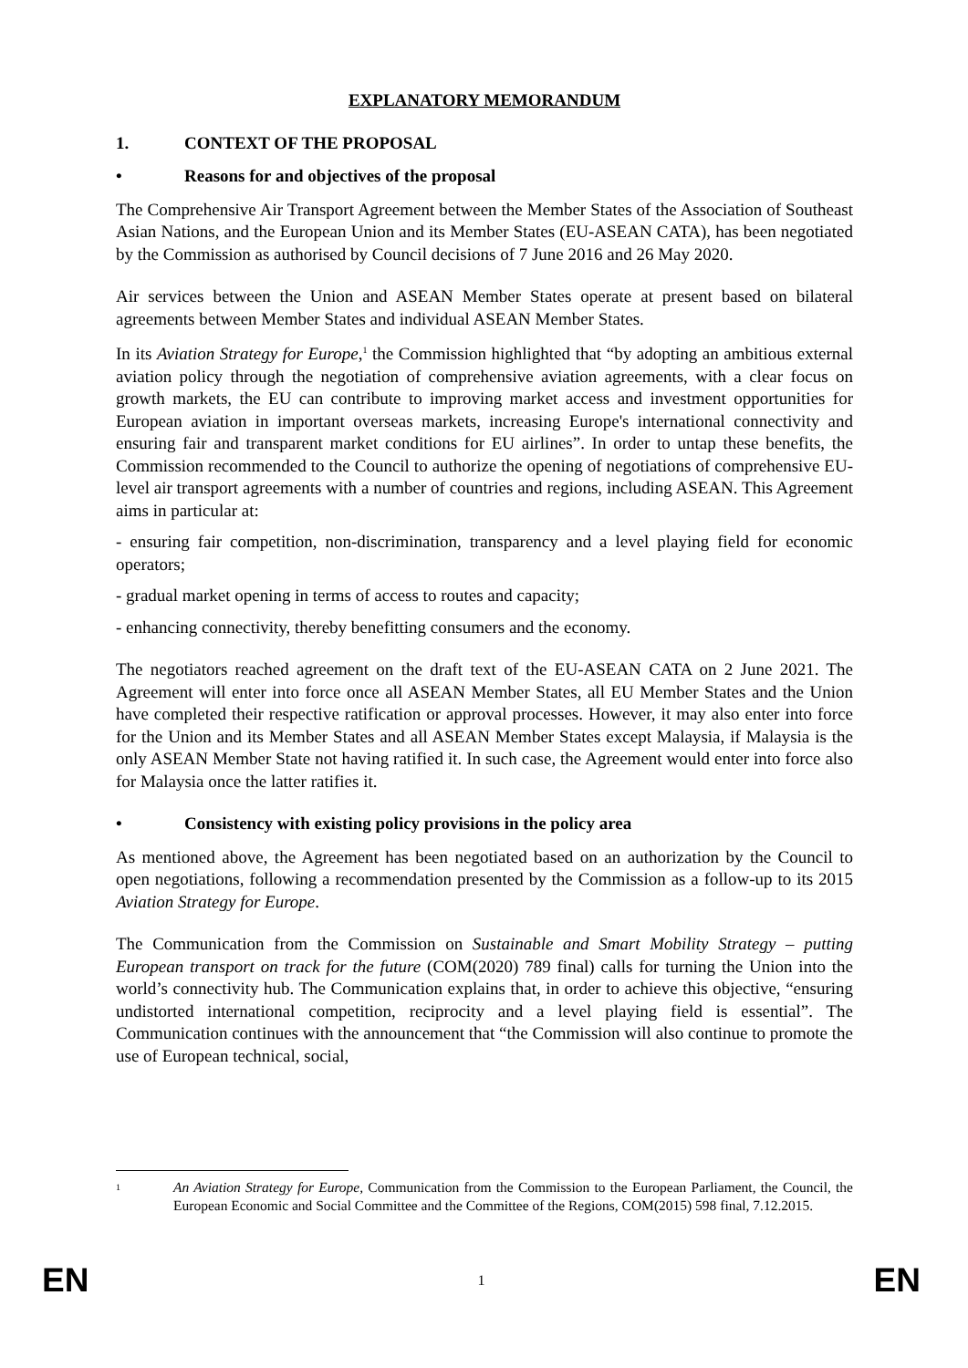EXPLANATORY MEMORANDUM
1. CONTEXT OF THE PROPOSAL
• Reasons for and objectives of the proposal
The Comprehensive Air Transport Agreement between the Member States of the Association of Southeast Asian Nations, and the European Union and its Member States (EU-ASEAN CATA), has been negotiated by the Commission as authorised by Council decisions of 7 June 2016 and 26 May 2020.
Air services between the Union and ASEAN Member States operate at present based on bilateral agreements between Member States and individual ASEAN Member States.
In its Aviation Strategy for Europe,<sup>1</sup> the Commission highlighted that “by adopting an ambitious external aviation policy through the negotiation of comprehensive aviation agreements, with a clear focus on growth markets, the EU can contribute to improving market access and investment opportunities for European aviation in important overseas markets, increasing Europe's international connectivity and ensuring fair and transparent market conditions for EU airlines”. In order to untap these benefits, the Commission recommended to the Council to authorize the opening of negotiations of comprehensive EU-level air transport agreements with a number of countries and regions, including ASEAN. This Agreement aims in particular at:
- ensuring fair competition, non-discrimination, transparency and a level playing field for economic operators;
- gradual market opening in terms of access to routes and capacity;
- enhancing connectivity, thereby benefitting consumers and the economy.
The negotiators reached agreement on the draft text of the EU-ASEAN CATA on 2 June 2021. The Agreement will enter into force once all ASEAN Member States, all EU Member States and the Union have completed their respective ratification or approval processes. However, it may also enter into force for the Union and its Member States and all ASEAN Member States except Malaysia, if Malaysia is the only ASEAN Member State not having ratified it. In such case, the Agreement would enter into force also for Malaysia once the latter ratifies it.
• Consistency with existing policy provisions in the policy area
As mentioned above, the Agreement has been negotiated based on an authorization by the Council to open negotiations, following a recommendation presented by the Commission as a follow-up to its 2015 Aviation Strategy for Europe.
The Communication from the Commission on Sustainable and Smart Mobility Strategy – putting European transport on track for the future (COM(2020) 789 final) calls for turning the Union into the world’s connectivity hub. The Communication explains that, in order to achieve this objective, “ensuring undistorted international competition, reciprocity and a level playing field is essential”. The Communication continues with the announcement that “the Commission will also continue to promote the use of European technical, social,
1 An Aviation Strategy for Europe, Communication from the Commission to the European Parliament, the Council, the European Economic and Social Committee and the Committee of the Regions, COM(2015) 598 final, 7.12.2015.
EN 1 EN